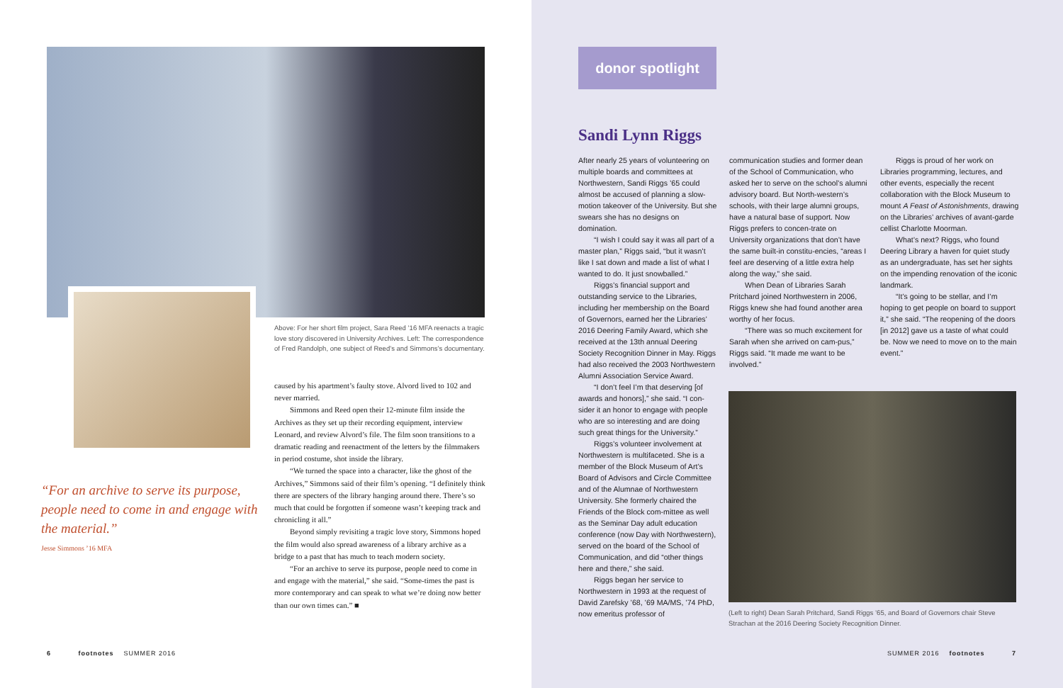Above: For her short film project, Sara Reed ’16 MFA reenacts a tragic love story discovered in University Archives. Left: The correspondence of Fred Randolph, one subject of Reed’s and Simmons’s documentary.
caused by his apartment’s faulty stove. Alvord lived to 102 and never married.
Simmons and Reed open their 12-minute film inside the Archives as they set up their recording equipment, interview Leonard, and review Alvord’s file. The film soon transitions to a dramatic reading and reenactment of the letters by the filmmakers in period costume, shot inside the library.
“We turned the space into a character, like the ghost of the Archives,” Simmons said of their film’s opening. “I definitely think there are specters of the library hanging around there. There’s so much that could be forgotten if someone wasn’t keeping track and chronicling it all.”
Beyond simply revisiting a tragic love story, Simmons hoped the film would also spread awareness of a library archive as a bridge to a past that has much to teach modern society.
“For an archive to serve its purpose, people need to come in and engage with the material,” she said. “Some-times the past is more contemporary and can speak to what we’re doing now better than our own times can.” ■
“For an archive to serve its purpose, people need to come in and engage with the material.”
Jesse Simmons ’16 MFA
6 footnotes SUMMER 2016
donor spotlight
Sandi Lynn Riggs
After nearly 25 years of volunteering on multiple boards and committees at Northwestern, Sandi Riggs ’65 could almost be accused of planning a slow-motion takeover of the University. But she swears she has no designs on domination.
“I wish I could say it was all part of a master plan,” Riggs said, “but it wasn’t like I sat down and made a list of what I wanted to do. It just snowballed.”
Riggs’s financial support and outstanding service to the Libraries, including her membership on the Board of Governors, earned her the Libraries’ 2016 Deering Family Award, which she received at the 13th annual Deering Society Recognition Dinner in May. Riggs had also received the 2003 Northwestern Alumni Association Service Award.
“I don’t feel I’m that deserving [of awards and honors],” she said. “I con-sider it an honor to engage with people who are so interesting and are doing such great things for the University.”
Riggs’s volunteer involvement at Northwestern is multifaceted. She is a member of the Block Museum of Art’s Board of Advisors and Circle Committee and of the Alumnae of Northwestern University. She formerly chaired the Friends of the Block com-mittee as well as the Seminar Day adult education conference (now Day with Northwestern), served on the board of the School of Communication, and did “other things here and there,” she said.
Riggs began her service to Northwestern in 1993 at the request of David Zarefsky ’68, ’69 MA/MS, ’74 PhD, now emeritus professor of
communication studies and former dean of the School of Communication, who asked her to serve on the school’s alumni advisory board. But North-western’s schools, with their large alumni groups, have a natural base of support. Now Riggs prefers to concen-trate on University organizations that don’t have the same built-in constitu-encies, “areas I feel are deserving of a little extra help along the way,” she said.
When Dean of Libraries Sarah Pritchard joined Northwestern in 2006, Riggs knew she had found another area worthy of her focus.
“There was so much excitement for Sarah when she arrived on cam-pus,” Riggs said. “It made me want to be involved.”
Riggs is proud of her work on Libraries programming, lectures, and other events, especially the recent collaboration with the Block Museum to mount A Feast of Astonishments, drawing on the Libraries’ archives of avant-garde cellist Charlotte Moorman.
What’s next? Riggs, who found Deering Library a haven for quiet study as an undergraduate, has set her sights on the impending renovation of the iconic landmark.
“It’s going to be stellar, and I’m hoping to get people on board to support it,” she said. “The reopening of the doors [in 2012] gave us a taste of what could be. Now we need to move on to the main event.”
(Left to right) Dean Sarah Pritchard, Sandi Riggs ’65, and Board of Governors chair Steve Strachan at the 2016 Deering Society Recognition Dinner.
SUMMER 2016 footnotes 7